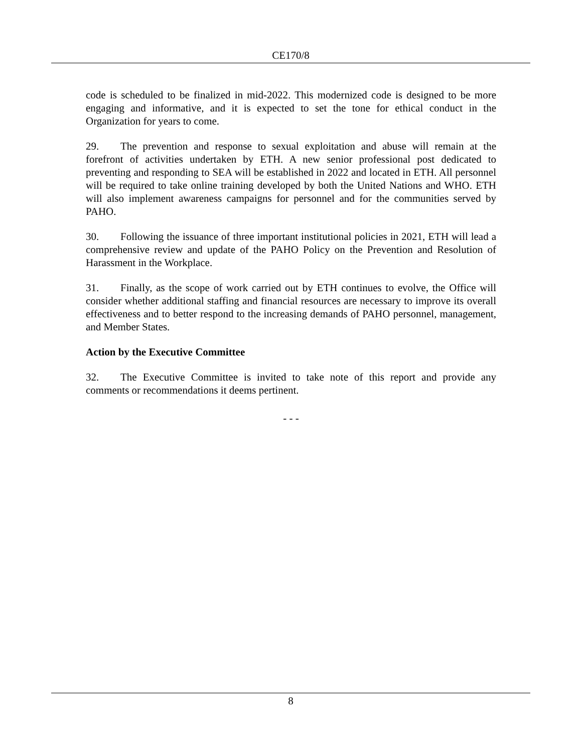CE170/8
code is scheduled to be finalized in mid-2022. This modernized code is designed to be more engaging and informative, and it is expected to set the tone for ethical conduct in the Organization for years to come.
29. The prevention and response to sexual exploitation and abuse will remain at the forefront of activities undertaken by ETH. A new senior professional post dedicated to preventing and responding to SEA will be established in 2022 and located in ETH. All personnel will be required to take online training developed by both the United Nations and WHO. ETH will also implement awareness campaigns for personnel and for the communities served by PAHO.
30. Following the issuance of three important institutional policies in 2021, ETH will lead a comprehensive review and update of the PAHO Policy on the Prevention and Resolution of Harassment in the Workplace.
31. Finally, as the scope of work carried out by ETH continues to evolve, the Office will consider whether additional staffing and financial resources are necessary to improve its overall effectiveness and to better respond to the increasing demands of PAHO personnel, management, and Member States.
Action by the Executive Committee
32. The Executive Committee is invited to take note of this report and provide any comments or recommendations it deems pertinent.
- - -
8